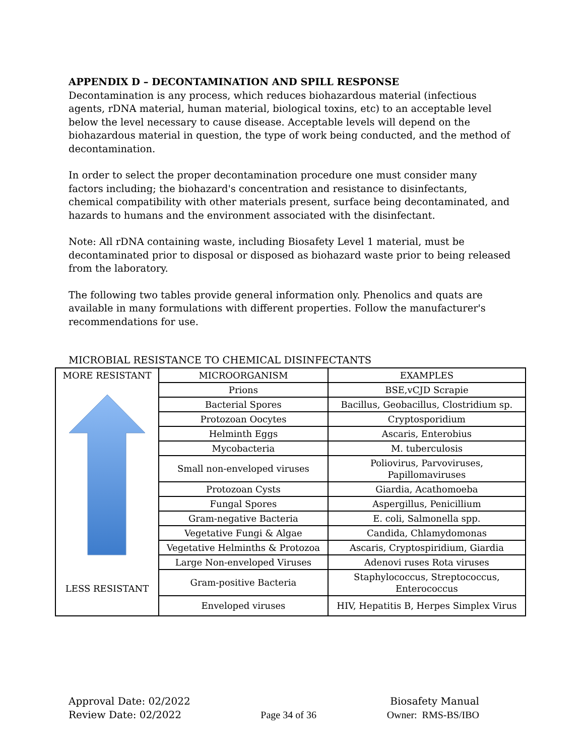APPENDIX D – DECONTAMINATION AND SPILL RESPONSE
Decontamination is any process, which reduces biohazardous material (infectious agents, rDNA material, human material, biological toxins, etc) to an acceptable level below the level necessary to cause disease. Acceptable levels will depend on the biohazardous material in question, the type of work being conducted, and the method of decontamination.
In order to select the proper decontamination procedure one must consider many factors including; the biohazard's concentration and resistance to disinfectants, chemical compatibility with other materials present, surface being decontaminated, and hazards to humans and the environment associated with the disinfectant.
Note: All rDNA containing waste, including Biosafety Level 1 material, must be decontaminated prior to disposal or disposed as biohazard waste prior to being released from the laboratory.
The following two tables provide general information only. Phenolics and quats are available in many formulations with different properties. Follow the manufacturer's recommendations for use.
MICROBIAL RESISTANCE TO CHEMICAL DISINFECTANTS
| MORE RESISTANT LESS RESISTANT | MICROORGANISM | EXAMPLES |
| | Prions | BSE,vCJD Scrapie |
| | Bacterial Spores | Bacillus, Geobacillus, Clostridium sp. |
| | Protozoan Oocytes | Cryptosporidium |
| | Helminth Eggs | Ascaris, Enterobius |
| | Mycobacteria | M. tuberculosis |
| | Small non-enveloped viruses | Poliovirus, Parvoviruses, Papillomaviruses |
| | Protozoan Cysts | Giardia, Acathomoeba |
| | Fungal Spores | Aspergillus, Penicillium |
| | Gram-negative Bacteria | E. coli, Salmonella spp. |
| | Vegetative Fungi & Algae | Candida, Chlamydomonas |
| | Vegetative Helminths & Protozoa | Ascaris, Cryptospiridium, Giardia |
| | Large Non-enveloped Viruses | Adenovi ruses Rota viruses |
| | Gram-positive Bacteria | Staphylococcus, Streptococcus, Enterococcus |
| | Enveloped viruses | HIV, Hepatitis B, Herpes Simplex Virus |
Approval Date: 02/2022
Review Date: 02/2022
Page 34 of 36 Biosafety Manual
Owner: RMS-BS/IBO